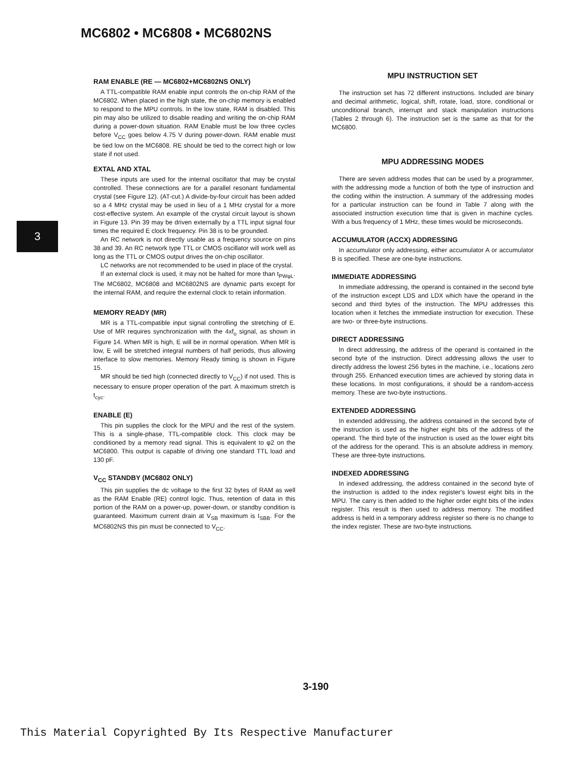MC6802 • MC6808 • MC6802NS
3
RAM ENABLE (RE — MC6802+MC6802NS ONLY)
A TTL-compatible RAM enable input controls the on-chip RAM of the MC6802. When placed in the high state, the on-chip memory is enabled to respond to the MPU controls. In the low state, RAM is disabled. This pin may also be utilized to disable reading and writing the on-chip RAM during a power-down situation. RAM Enable must be low three cycles before V<sub>CC</sub> goes below 4.75 V during power-down. RAM enable must be tied low on the MC6808. RE should be tied to the correct high or low state if not used.
EXTAL AND XTAL
These inputs are used for the internal oscillator that may be crystal controlled. These connections are for a parallel resonant fundamental crystal (see Figure 12). (AT-cut.) A divide-by-four circuit has been added so a 4 MHz crystal may be used in lieu of a 1 MHz crystal for a more cost-effective system. An example of the crystal circuit layout is shown in Figure 13. Pin 39 may be driven externally by a TTL input signal four times the required E clock frequency. Pin 38 is to be grounded.
An RC network is not directly usable as a frequency source on pins 38 and 39. An RC network type TTL or CMOS oscillator will work well as long as the TTL or CMOS output drives the on-chip oscillator.
LC networks are not recommended to be used in place of the crystal.
If an external clock is used, it may not be halted for more than t<sub>PWφL</sub>. The MC6802, MC6808 and MC6802NS are dynamic parts except for the internal RAM, and require the external clock to retain information.
MEMORY READY (MR)
MR is a TTL-compatible input signal controlling the stretching of E. Use of MR requires synchronization with the 4xf<sub>o</sub> signal, as shown in Figure 14. When MR is high, E will be in normal operation. When MR is low, E will be stretched integral numbers of half periods, thus allowing interface to slow memories. Memory Ready timing is shown in Figure 15.
MR should be tied high (connected directly to V<sub>CC</sub>) if not used. This is necessary to ensure proper operation of the part. A maximum stretch is t<sub>cyc</sub>.
ENABLE (E)
This pin supplies the clock for the MPU and the rest of the system. This is a single-phase, TTL-compatible clock. This clock may be conditioned by a memory read signal. This is equivalent to φ2 on the MC6800. This output is capable of driving one standard TTL load and 130 pF.
V<sub>CC</sub> STANDBY (MC6802 ONLY)
This pin supplies the dc voltage to the first 32 bytes of RAM as well as the RAM Enable (RE) control logic. Thus, retention of data in this portion of the RAM on a power-up, power-down, or standby condition is guaranteed. Maximum current drain at V<sub>SB</sub> maximum is I<sub>SBB</sub>. For the MC6802NS this pin must be connected to V<sub>CC</sub>.
MPU INSTRUCTION SET
The instruction set has 72 different instructions. Included are binary and decimal arithmetic, logical, shift, rotate, load, store, conditional or unconditional branch, interrupt and stack manipulation instructions (Tables 2 through 6). The instruction set is the same as that for the MC6800.
MPU ADDRESSING MODES
There are seven address modes that can be used by a programmer, with the addressing mode a function of both the type of instruction and the coding within the instruction. A summary of the addressing modes for a particular instruction can be found in Table 7 along with the associated instruction execution time that is given in machine cycles. With a bus frequency of 1 MHz, these times would be microseconds.
ACCUMULATOR (ACCX) ADDRESSING
In accumulator only addressing, either accumulator A or accumulator B is specified. These are one-byte instructions.
IMMEDIATE ADDRESSING
In immediate addressing, the operand is contained in the second byte of the instruction except LDS and LDX which have the operand in the second and third bytes of the instruction. The MPU addresses this location when it fetches the immediate instruction for execution. These are two- or three-byte instructions.
DIRECT ADDRESSING
In direct addressing, the address of the operand is contained in the second byte of the instruction. Direct addressing allows the user to directly address the lowest 256 bytes in the machine, i.e., locations zero through 255. Enhanced execution times are achieved by storing data in these locations. In most configurations, it should be a random-access memory. These are two-byte instructions.
EXTENDED ADDRESSING
In extended addressing, the address contained in the second byte of the instruction is used as the higher eight bits of the address of the operand. The third byte of the instruction is used as the lower eight bits of the address for the operand. This is an absolute address in memory. These are three-byte instructions.
INDEXED ADDRESSING
In indexed addressing, the address contained in the second byte of the instruction is added to the index register's lowest eight bits in the MPU. The carry is then added to the higher order eight bits of the index register. This result is then used to address memory. The modified address is held in a temporary address register so there is no change to the index register. These are two-byte instructions.
3-190
This Material Copyrighted By Its Respective Manufacturer